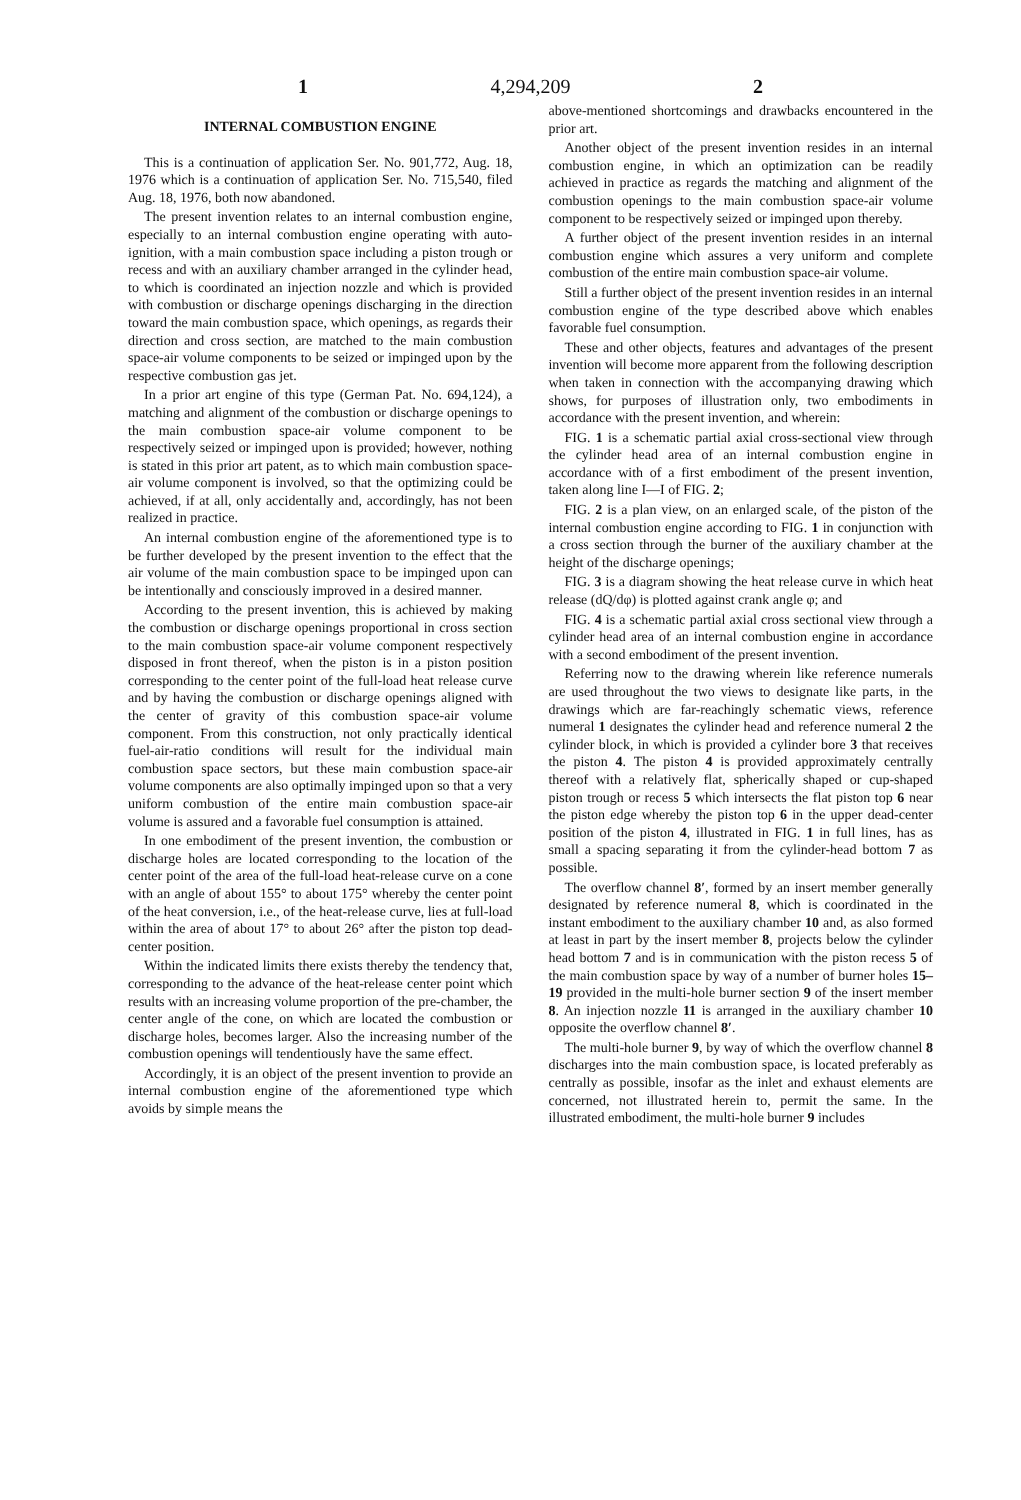1 4,294,209 2
INTERNAL COMBUSTION ENGINE
This is a continuation of application Ser. No. 901,772, Aug. 18, 1976 which is a continuation of application Ser. No. 715,540, filed Aug. 18, 1976, both now abandoned.
The present invention relates to an internal combustion engine, especially to an internal combustion engine operating with auto-ignition, with a main combustion space including a piston trough or recess and with an auxiliary chamber arranged in the cylinder head, to which is coordinated an injection nozzle and which is provided with combustion or discharge openings discharging in the direction toward the main combustion space, which openings, as regards their direction and cross section, are matched to the main combustion space-air volume components to be seized or impinged upon by the respective combustion gas jet.
In a prior art engine of this type (German Pat. No. 694,124), a matching and alignment of the combustion or discharge openings to the main combustion space-air volume component to be respectively seized or impinged upon is provided; however, nothing is stated in this prior art patent, as to which main combustion space-air volume component is involved, so that the optimizing could be achieved, if at all, only accidentally and, accordingly, has not been realized in practice.
An internal combustion engine of the aforementioned type is to be further developed by the present invention to the effect that the air volume of the main combustion space to be impinged upon can be intentionally and consciously improved in a desired manner.
According to the present invention, this is achieved by making the combustion or discharge openings proportional in cross section to the main combustion space-air volume component respectively disposed in front thereof, when the piston is in a piston position corresponding to the center point of the full-load heat release curve and by having the combustion or discharge openings aligned with the center of gravity of this combustion space-air volume component. From this construction, not only practically identical fuel-air-ratio conditions will result for the individual main combustion space sectors, but these main combustion space-air volume components are also optimally impinged upon so that a very uniform combustion of the entire main combustion space-air volume is assured and a favorable fuel consumption is attained.
In one embodiment of the present invention, the combustion or discharge holes are located corresponding to the location of the center point of the area of the full-load heat-release curve on a cone with an angle of about 155° to about 175° whereby the center point of the heat conversion, i.e., of the heat-release curve, lies at full-load within the area of about 17° to about 26° after the piston top dead-center position.
Within the indicated limits there exists thereby the tendency that, corresponding to the advance of the heat-release center point which results with an increasing volume proportion of the pre-chamber, the center angle of the cone, on which are located the combustion or discharge holes, becomes larger. Also the increasing number of the combustion openings will tendentiously have the same effect.
Accordingly, it is an object of the present invention to provide an internal combustion engine of the aforementioned type which avoids by simple means the
above-mentioned shortcomings and drawbacks encountered in the prior art.
Another object of the present invention resides in an internal combustion engine, in which an optimization can be readily achieved in practice as regards the matching and alignment of the combustion openings to the main combustion space-air volume component to be respectively seized or impinged upon thereby.
A further object of the present invention resides in an internal combustion engine which assures a very uniform and complete combustion of the entire main combustion space-air volume.
Still a further object of the present invention resides in an internal combustion engine of the type described above which enables favorable fuel consumption.
These and other objects, features and advantages of the present invention will become more apparent from the following description when taken in connection with the accompanying drawing which shows, for purposes of illustration only, two embodiments in accordance with the present invention, and wherein:
FIG. 1 is a schematic partial axial cross-sectional view through the cylinder head area of an internal combustion engine in accordance with of a first embodiment of the present invention, taken along line I—I of FIG. 2;
FIG. 2 is a plan view, on an enlarged scale, of the piston of the internal combustion engine according to FIG. 1 in conjunction with a cross section through the burner of the auxiliary chamber at the height of the discharge openings;
FIG. 3 is a diagram showing the heat release curve in which heat release (dQ/dφ) is plotted against crank angle φ; and
FIG. 4 is a schematic partial axial cross sectional view through a cylinder head area of an internal combustion engine in accordance with a second embodiment of the present invention.
Referring now to the drawing wherein like reference numerals are used throughout the two views to designate like parts, in the drawings which are far-reachingly schematic views, reference numeral 1 designates the cylinder head and reference numeral 2 the cylinder block, in which is provided a cylinder bore 3 that receives the piston 4. The piston 4 is provided approximately centrally thereof with a relatively flat, spherically shaped or cup-shaped piston trough or recess 5 which intersects the flat piston top 6 near the piston edge whereby the piston top 6 in the upper dead-center position of the piston 4, illustrated in FIG. 1 in full lines, has as small a spacing separating it from the cylinder-head bottom 7 as possible.
The overflow channel 8′, formed by an insert member generally designated by reference numeral 8, which is coordinated in the instant embodiment to the auxiliary chamber 10 and, as also formed at least in part by the insert member 8, projects below the cylinder head bottom 7 and is in communication with the piston recess 5 of the main combustion space by way of a number of burner holes 15–19 provided in the multi-hole burner section 9 of the insert member 8. An injection nozzle 11 is arranged in the auxiliary chamber 10 opposite the overflow channel 8′.
The multi-hole burner 9, by way of which the overflow channel 8 discharges into the main combustion space, is located preferably as centrally as possible, insofar as the inlet and exhaust elements are concerned, not illustrated herein to, permit the same. In the illustrated embodiment, the multi-hole burner 9 includes